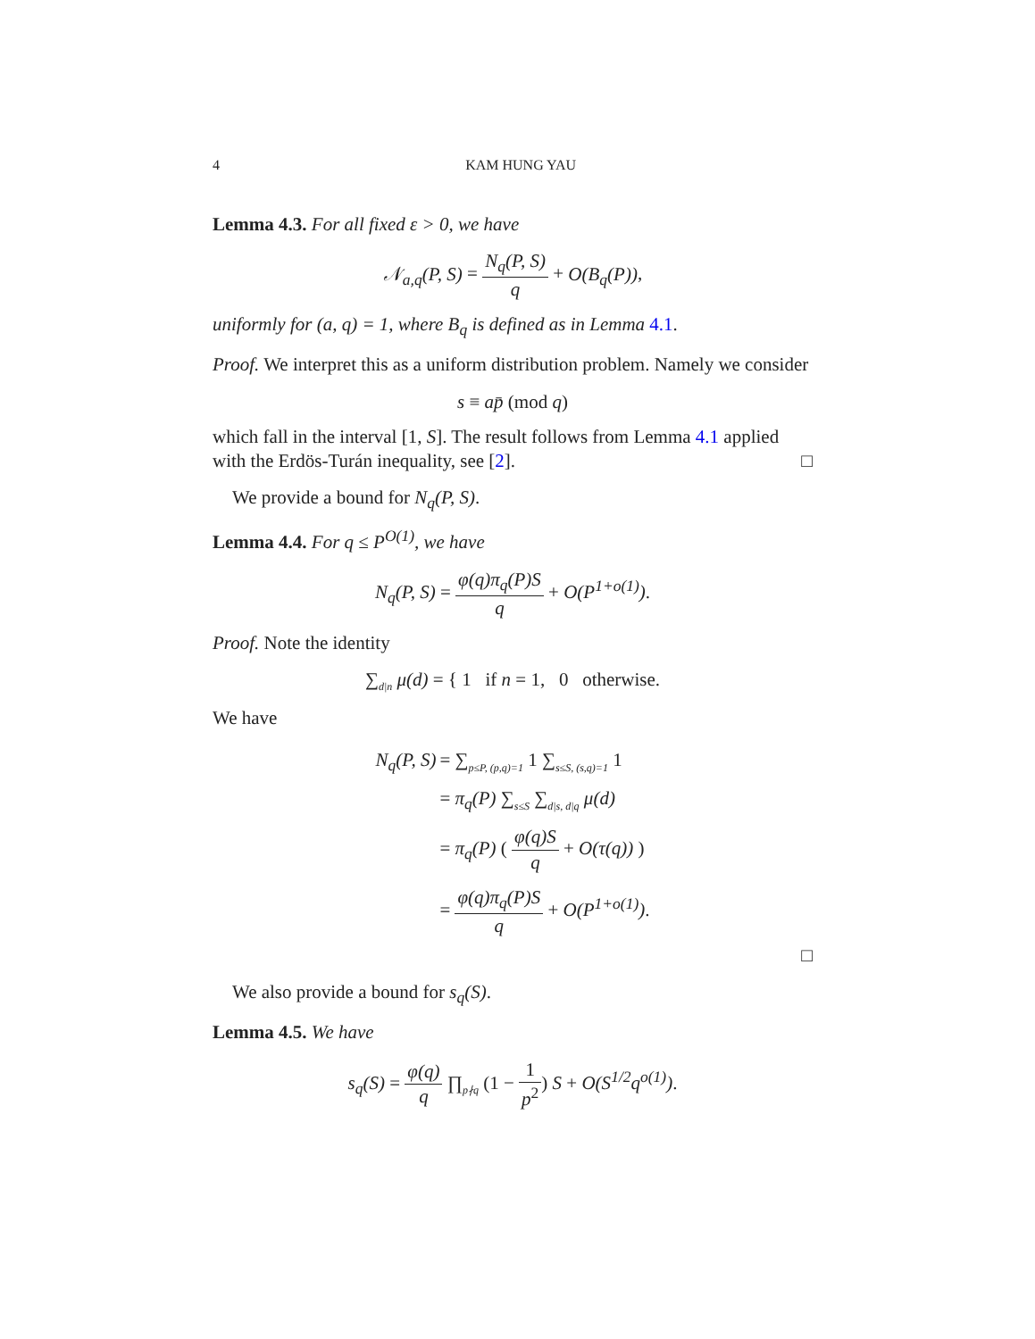4 KAM HUNG YAU
Lemma 4.3. For all fixed ε > 0, we have
𝒩<sub>a,q</sub>(P, S) = N<sub>q</sub>(P, S) q + O(B<sub>q</sub>(P)),
uniformly for (a, q) = 1, where B<sub>q</sub> is defined as in Lemma 4.1.
Proof. We interpret this as a uniform distribution problem. Namely we consider
s ≡ ap̄ (mod q)
which fall in the interval [1, S]. The result follows from Lemma 4.1 applied with the Erdös-Turán inequality, see [2]. □
We provide a bound for N<sub>q</sub>(P, S).
Lemma 4.4. For q ≤ P<sup>O(1)</sup>, we have
N<sub>q</sub>(P, S) = φ(q)π<sub>q</sub>(P)S q + O(P<sup>1+o(1)</sup>).
Proof. Note the identity
∑<sub>d|n</sub> μ(d) = { 1 if n = 1, 0 otherwise.
We have
| N<sub>q</sub>(P, S) | = ∑<sub>p≤P, (p,q)=1</sub> 1 ∑<sub>s≤S, (s,q)=1</sub> 1 |
| | = π<sub>q</sub>(P) ∑<sub>s≤S</sub> ∑<sub>d/s, d/q</sub> μ(d) |
| | = π<sub>q</sub>(P) ( φ(q)S q + O(τ(q)) ) |
| | = φ(q)π<sub>q</sub>(P)S q + O(P<sup>1+o(1)</sup>) . |
□
We also provide a bound for s<sub>q</sub>(S).
Lemma 4.5. We have
s<sub>q</sub>(S) = φ(q) q ∏<sub>p∤q</sub> (1 − 1 p<sup>2</sup>) S + O(S<sup>1/2</sup>q<sup>o(1)</sup>).